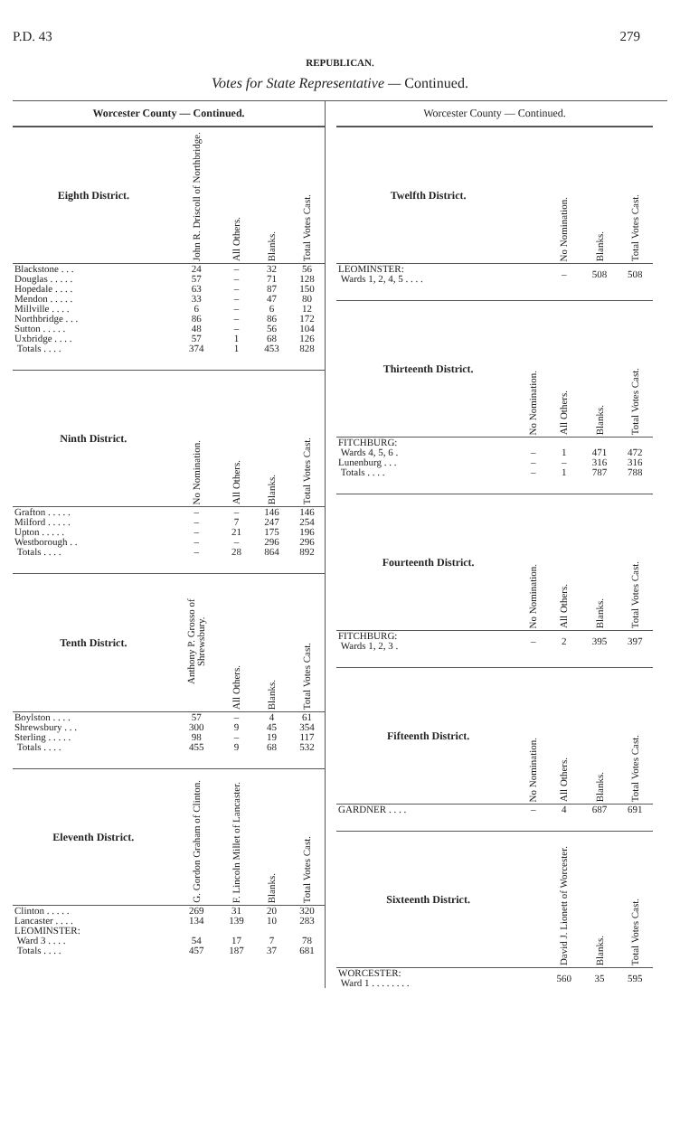P.D. 43 279
REPUBLICAN.
Votes for State Representative — Continued.
Worcester County — Continued.
| Eighth District. | John R. Driscoll of Northbridge. | All Others. | Blanks. | Total Votes Cast. |
| --- | --- | --- | --- | --- |
| Blackstone . . . | 24 | – | 32 | 56 |
| Douglas . . . . . | 57 | – | 71 | 128 |
| Hopedale . . . . | 63 | – | 87 | 150 |
| Mendon . . . . . | 33 | – | 47 | 80 |
| Millville . . . . | 6 | – | 6 | 12 |
| Northbridge . . . | 86 | – | 86 | 172 |
| Sutton . . . . . | 48 | – | 56 | 104 |
| Uxbridge . . . . | 57 | 1 | 68 | 126 |
| Totals . . . . | 374 | 1 | 453 | 828 |
| Ninth District. | No Nomination. | All Others. | Blanks. | Total Votes Cast. |
| Grafton . . . . . | – | – | 146 | 146 |
| Milford . . . . . | – | 7 | 247 | 254 |
| Upton . . . . . | – | 21 | 175 | 196 |
| Westborough . . | – | – | 296 | 296 |
| Totals . . . . | – | 28 | 864 | 892 |
| Tenth District. | Anthony P. Grosso of Shrewsbury. | All Others. | Blanks. | Total Votes Cast. |
| Boylston . . . . | 57 | – | 4 | 61 |
| Shrewsbury . . . | 300 | 9 | 45 | 354 |
| Sterling . . . . . | 98 | – | 19 | 117 |
| Totals . . . . | 455 | 9 | 68 | 532 |
| Eleventh District. | G. Gordon Graham of Clinton. | F. Lincoln Millet of Lancaster. | Blanks. | Total Votes Cast. |
| Clinton . . . . . | 269 | 31 | 20 | 320 |
| Lancaster . . . . | 134 | 139 | 10 | 283 |
| LEOMINSTER: | | | | |
| Ward 3 . . . . | 54 | 17 | 7 | 78 |
| Totals . . . . | 457 | 187 | 37 | 681 |
Worcester County — Continued.
| Twelfth District. | | No Nomination. | Blanks. | Total Votes Cast. |
| --- | --- | --- | --- | --- |
| LEOMINSTER: Wards 1, 2, 4, 5 . . . . | | – | 508 | 508 |
| Thirteenth District. | No Nomination. | All Others. | Blanks. | Total Votes Cast. |
| FITCHBURG: | | | | |
| Wards 4, 5, 6 . | – | 1 | 471 | 472 |
| Lunenburg . . . | – | – | 316 | 316 |
| Totals . . . . | – | 1 | 787 | 788 |
| Fourteenth District. | No Nomination. | All Others. | Blanks. | Total Votes Cast. |
| FITCHBURG: Wards 1, 2, 3 . | – | 2 | 395 | 397 |
| Fifteenth District. | No Nomination. | All Others. | Blanks. | Total Votes Cast. |
| GARDNER . . . . | – | 4 | 687 | 691 |
| Sixteenth District. | | David J. Lionett of Worcester. | Blanks. | Total Votes Cast. |
| WORCESTER: Ward 1 . . . . . . . . | | 560 | 35 | 595 |